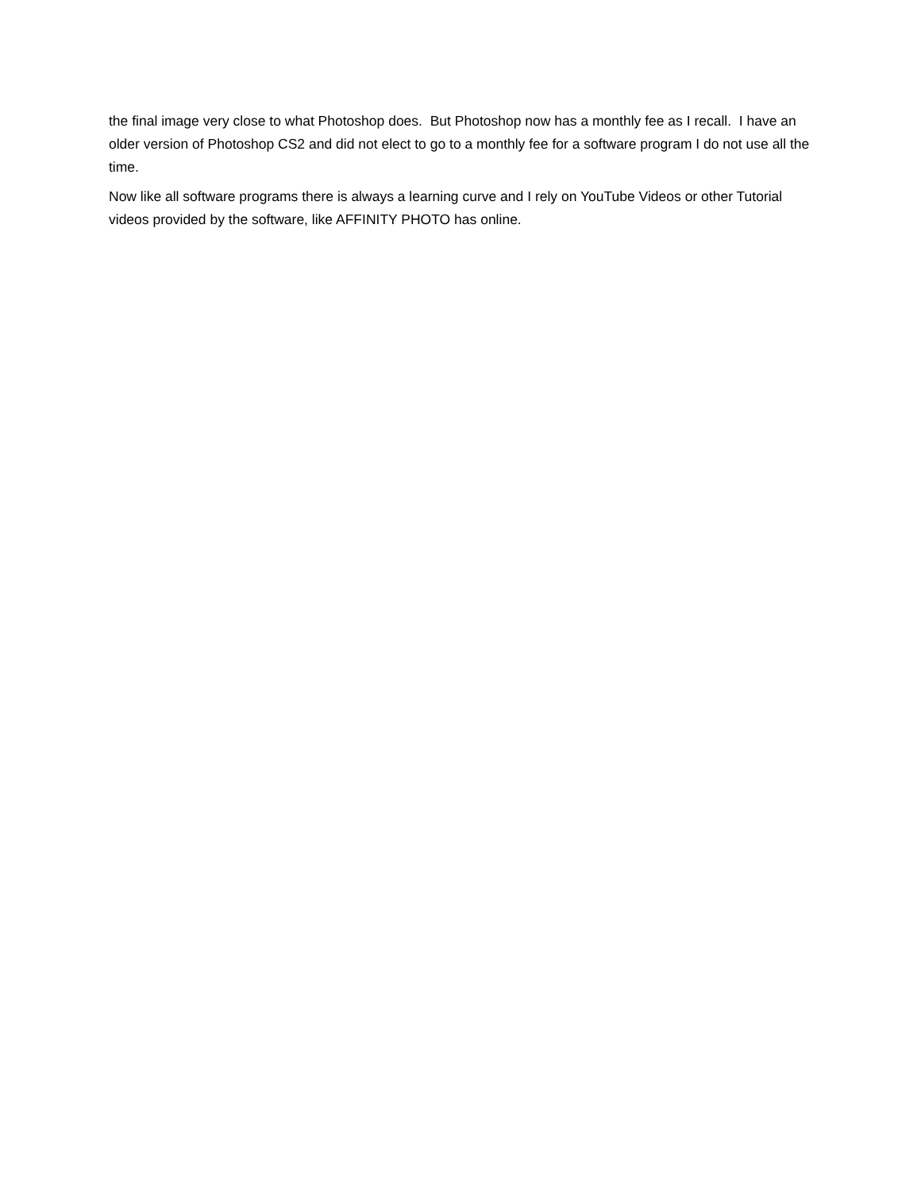the final image very close to what Photoshop does. But Photoshop now has a monthly fee as I recall. I have an older version of Photoshop CS2 and did not elect to go to a monthly fee for a software program I do not use all the time.
Now like all software programs there is always a learning curve and I rely on YouTube Videos or other Tutorial videos provided by the software, like AFFINITY PHOTO has online.